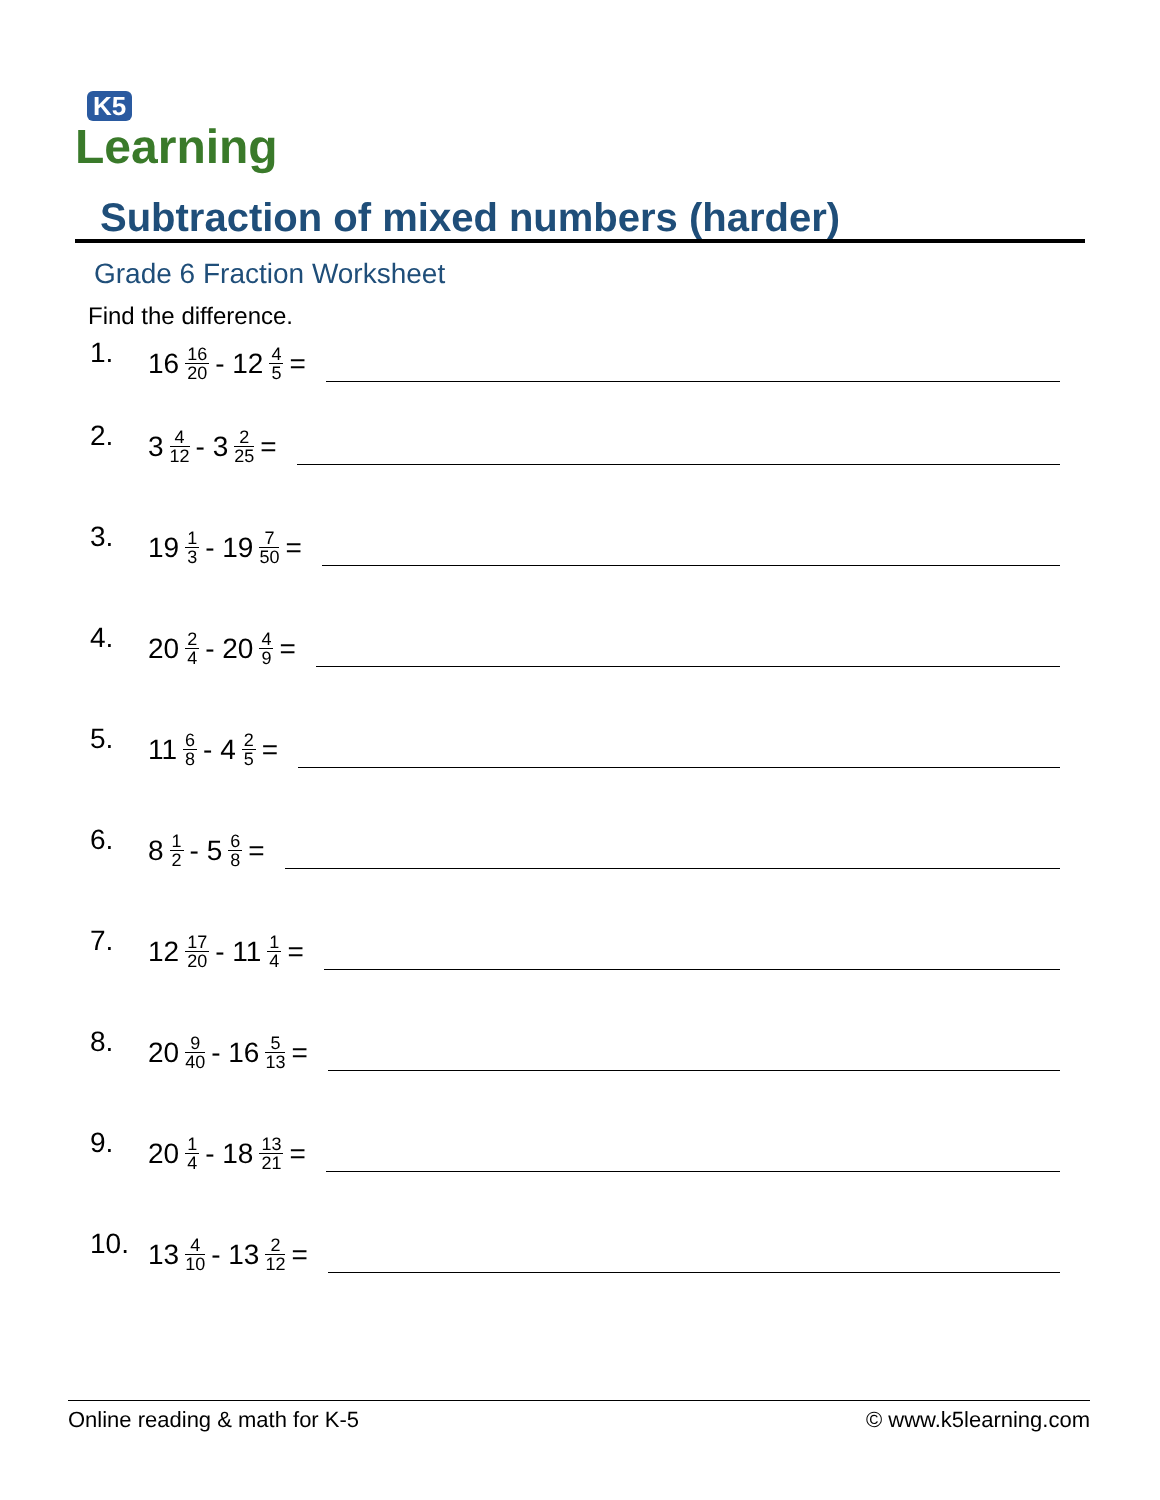K5
Learning
Subtraction of mixed numbers (harder)
Grade 6 Fraction Worksheet
Find the difference.
1. 16 16 20 - 12 4 5 =
2. 3 4 12 - 3 2 25 =
3. 19 1 3 - 19 7 50 =
4. 20 2 4 - 20 4 9 =
5. 11 6 8 - 4 2 5 =
6. 8 1 2 - 5 6 8 =
7. 12 17 20 - 11 1 4 =
8. 20 9 40 - 16 5 13 =
9. 20 1 4 - 18 13 21 =
10. 13 4 10 - 13 2 12 =
Online reading & math for K-5 © www.k5learning.com